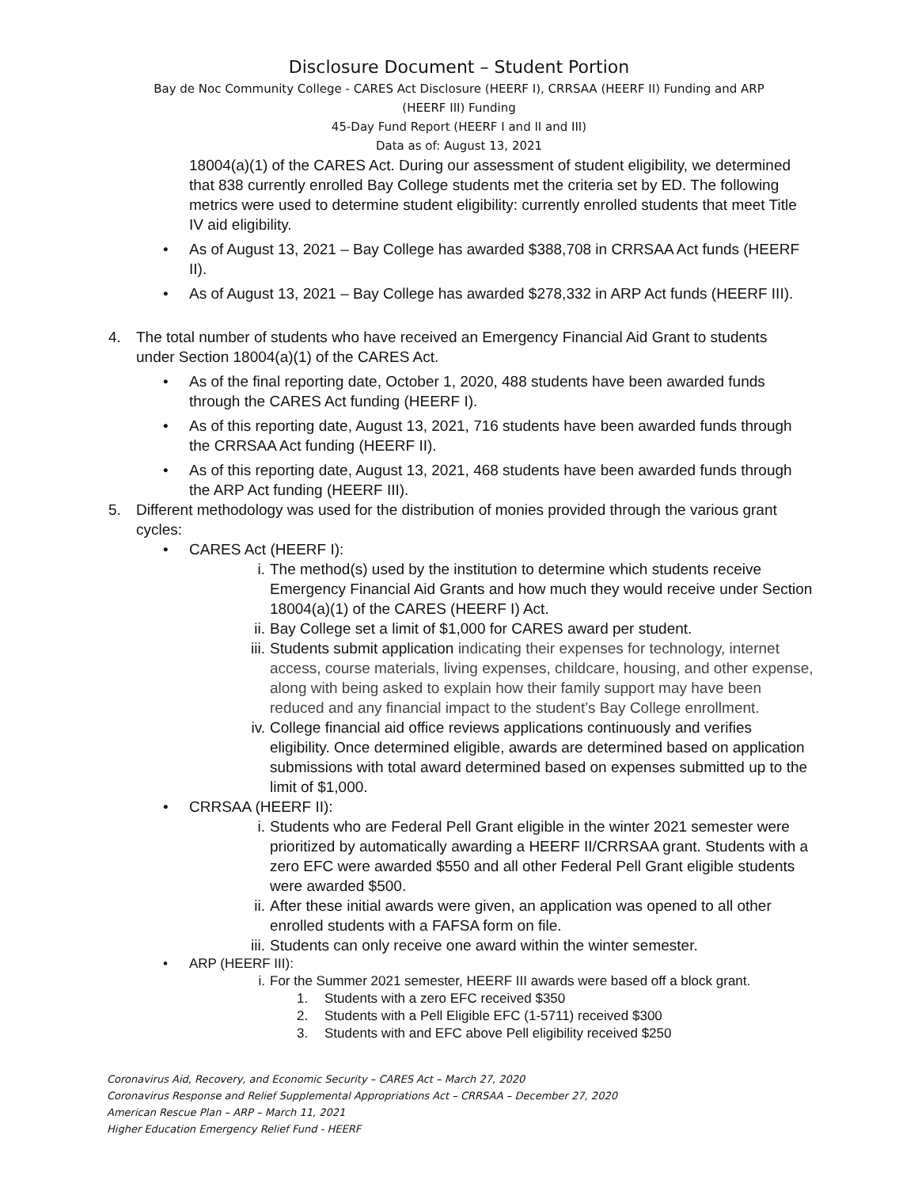Disclosure Document – Student Portion
Bay de Noc Community College - CARES Act Disclosure (HEERF I), CRRSAA (HEERF II) Funding and ARP
(HEERF III) Funding
45-Day Fund Report (HEERF I and II and III)
Data as of: August 13, 2021
18004(a)(1) of the CARES Act. During our assessment of student eligibility, we determined that 838 currently enrolled Bay College students met the criteria set by ED. The following metrics were used to determine student eligibility: currently enrolled students that meet Title IV aid eligibility.
• As of August 13, 2021 – Bay College has awarded $388,708 in CRRSAA Act funds (HEERF II).
• As of August 13, 2021 – Bay College has awarded $278,332 in ARP Act funds (HEERF III).
4. The total number of students who have received an Emergency Financial Aid Grant to students under Section 18004(a)(1) of the CARES Act.
• As of the final reporting date, October 1, 2020, 488 students have been awarded funds through the CARES Act funding (HEERF I).
• As of this reporting date, August 13, 2021, 716 students have been awarded funds through the CRRSAA Act funding (HEERF II).
• As of this reporting date, August 13, 2021, 468 students have been awarded funds through the ARP Act funding (HEERF III).
5. Different methodology was used for the distribution of monies provided through the various grant cycles:
• CARES Act (HEERF I):
i. The method(s) used by the institution to determine which students receive Emergency Financial Aid Grants and how much they would receive under Section 18004(a)(1) of the CARES (HEERF I) Act.
ii. Bay College set a limit of $1,000 for CARES award per student.
iii. Students submit application indicating their expenses for technology, internet access, course materials, living expenses, childcare, housing, and other expense, along with being asked to explain how their family support may have been reduced and any financial impact to the student’s Bay College enrollment.
iv. College financial aid office reviews applications continuously and verifies eligibility. Once determined eligible, awards are determined based on application submissions with total award determined based on expenses submitted up to the limit of $1,000.
• CRRSAA (HEERF II):
i. Students who are Federal Pell Grant eligible in the winter 2021 semester were prioritized by automatically awarding a HEERF II/CRRSAA grant. Students with a zero EFC were awarded $550 and all other Federal Pell Grant eligible students were awarded $500.
ii. After these initial awards were given, an application was opened to all other enrolled students with a FAFSA form on file.
iii. Students can only receive one award within the winter semester.
• ARP (HEERF III):
i. For the Summer 2021 semester, HEERF III awards were based off a block grant.
1. Students with a zero EFC received $350
2. Students with a Pell Eligible EFC (1-5711) received $300
3. Students with and EFC above Pell eligibility received $250
Coronavirus Aid, Recovery, and Economic Security – CARES Act – March 27, 2020
Coronavirus Response and Relief Supplemental Appropriations Act – CRRSAA – December 27, 2020
American Rescue Plan – ARP – March 11, 2021
Higher Education Emergency Relief Fund - HEERF